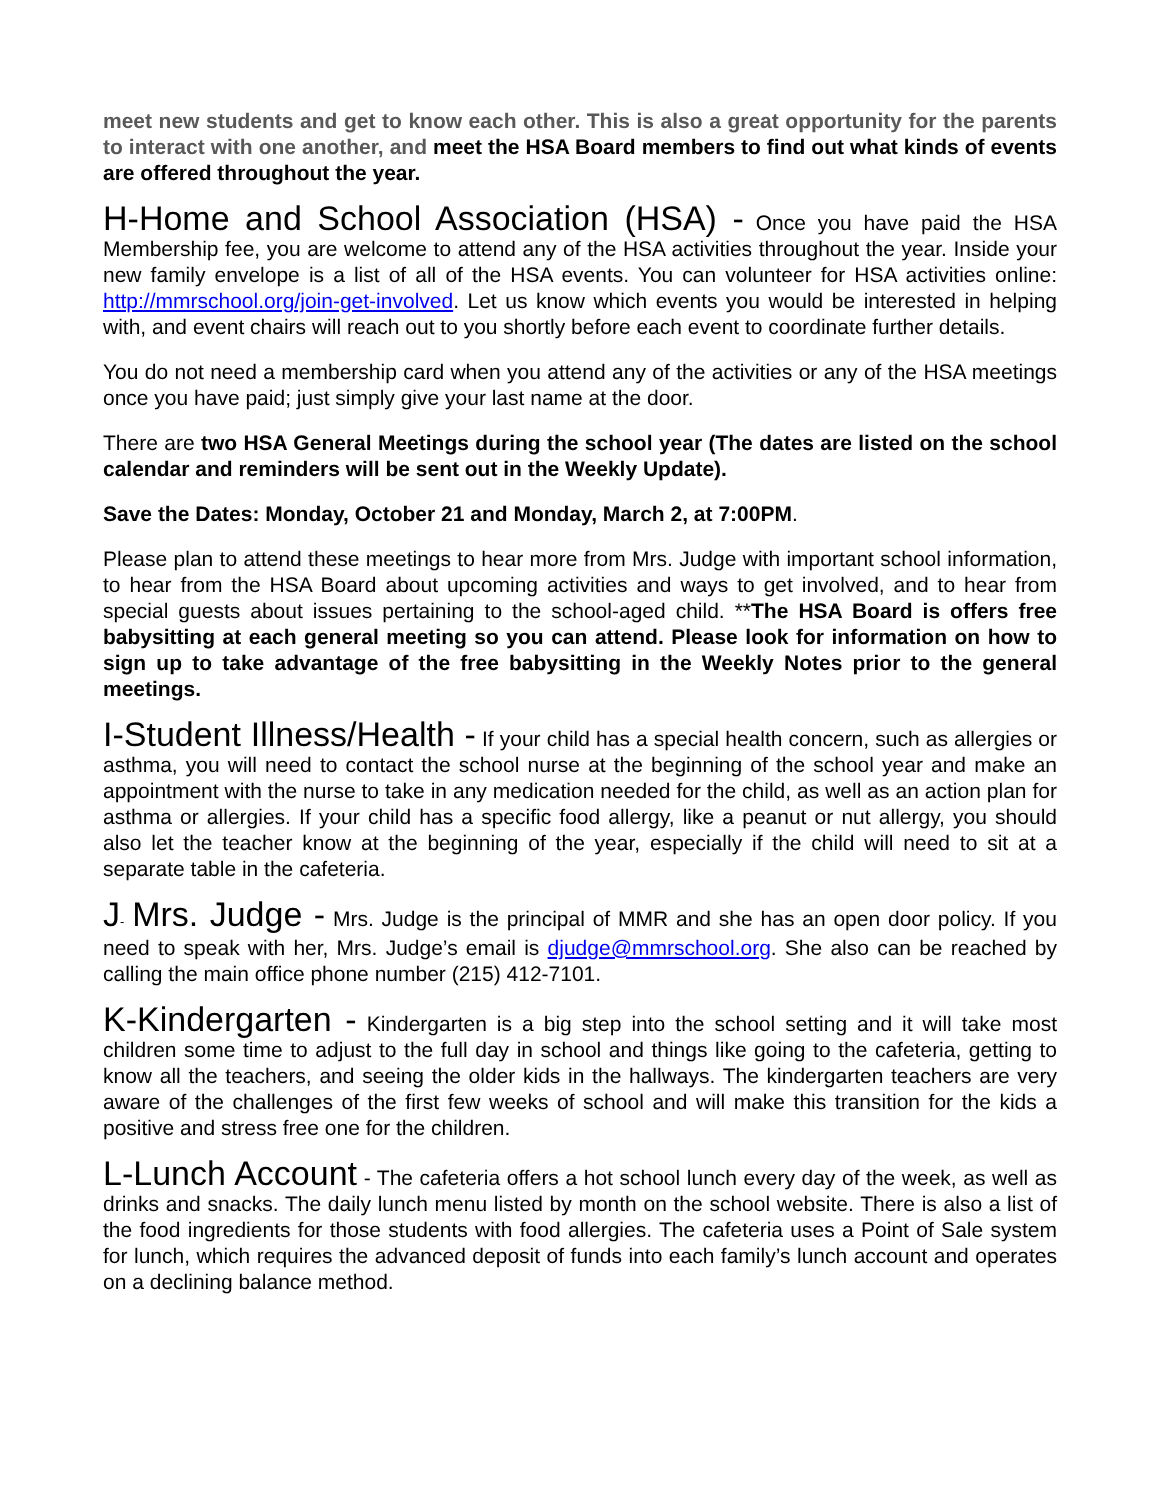meet new students and get to know each other. This is also a great opportunity for the parents to interact with one another, and meet the HSA Board members to find out what kinds of events are offered throughout the year.
H-Home and School Association (HSA) - Once you have paid the HSA Membership fee, you are welcome to attend any of the HSA activities throughout the year. Inside your new family envelope is a list of all of the HSA events. You can volunteer for HSA activities online: http://mmrschool.org/join-get-involved. Let us know which events you would be interested in helping with, and event chairs will reach out to you shortly before each event to coordinate further details.
You do not need a membership card when you attend any of the activities or any of the HSA meetings once you have paid; just simply give your last name at the door.
There are two HSA General Meetings during the school year (The dates are listed on the school calendar and reminders will be sent out in the Weekly Update).
Save the Dates: Monday, October 21 and Monday, March 2, at 7:00PM.
Please plan to attend these meetings to hear more from Mrs. Judge with important school information, to hear from the HSA Board about upcoming activities and ways to get involved, and to hear from special guests about issues pertaining to the school-aged child. **The HSA Board is offers free babysitting at each general meeting so you can attend. Please look for information on how to sign up to take advantage of the free babysitting in the Weekly Notes prior to the general meetings.
I-Student Illness/Health - If your child has a special health concern, such as allergies or asthma, you will need to contact the school nurse at the beginning of the school year and make an appointment with the nurse to take in any medication needed for the child, as well as an action plan for asthma or allergies. If your child has a specific food allergy, like a peanut or nut allergy, you should also let the teacher know at the beginning of the year, especially if the child will need to sit at a separate table in the cafeteria.
J- Mrs. Judge - Mrs. Judge is the principal of MMR and she has an open door policy. If you need to speak with her, Mrs. Judge’s email is djudge@mmrschool.org. She also can be reached by calling the main office phone number (215) 412-7101.
K-Kindergarten - Kindergarten is a big step into the school setting and it will take most children some time to adjust to the full day in school and things like going to the cafeteria, getting to know all the teachers, and seeing the older kids in the hallways. The kindergarten teachers are very aware of the challenges of the first few weeks of school and will make this transition for the kids a positive and stress free one for the children.
L-Lunch Account - The cafeteria offers a hot school lunch every day of the week, as well as drinks and snacks. The daily lunch menu listed by month on the school website. There is also a list of the food ingredients for those students with food allergies. The cafeteria uses a Point of Sale system for lunch, which requires the advanced deposit of funds into each family’s lunch account and operates on a declining balance method.